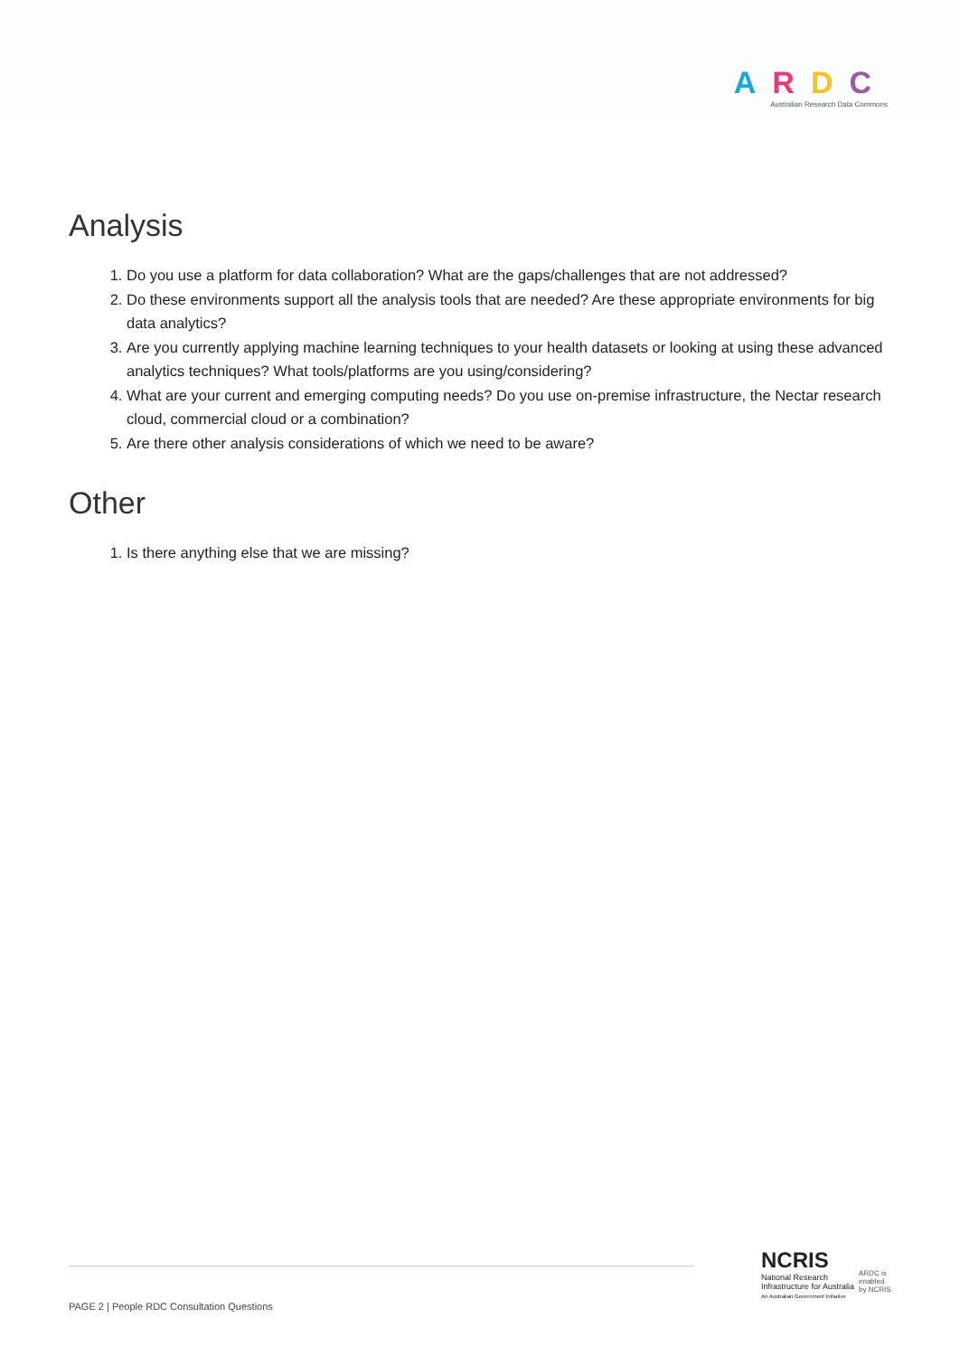ARDC
Australian Research Data Commons
Analysis
1. Do you use a platform for data collaboration? What are the gaps/challenges that are not addressed?
2. Do these environments support all the analysis tools that are needed? Are these appropriate environments for big data analytics?
3. Are you currently applying machine learning techniques to your health datasets or looking at using these advanced analytics techniques? What tools/platforms are you using/considering?
4. What are your current and emerging computing needs? Do you use on-premise infrastructure, the Nectar research cloud, commercial cloud or a combination?
5. Are there other analysis considerations of which we need to be aware?
Other
1. Is there anything else that we are missing?
PAGE 2 | People RDC Consultation Questions
NCRIS
National Research
Infrastructure for Australia
An Australian Government Initiative
ARDC is
enabled
by NCRIS